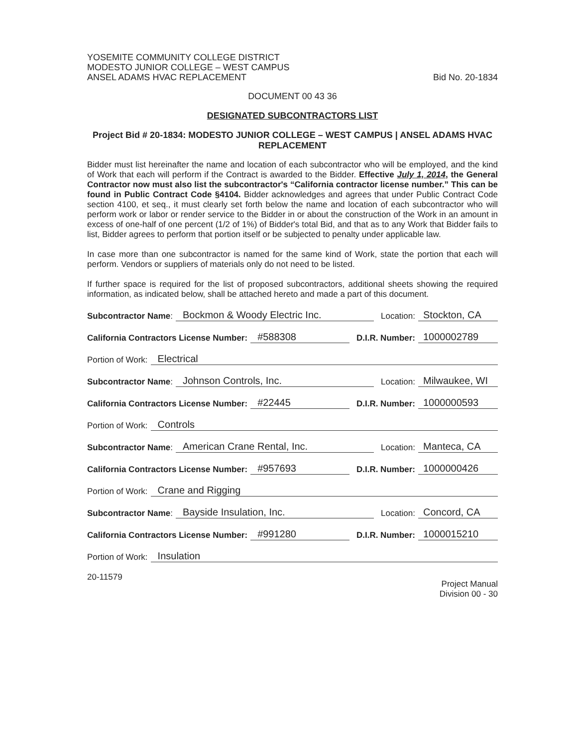YOSEMITE COMMUNITY COLLEGE DISTRICT
MODESTO JUNIOR COLLEGE – WEST CAMPUS
ANSEL ADAMS HVAC REPLACEMENT
Bid No. 20-1834
DOCUMENT 00 43 36
DESIGNATED SUBCONTRACTORS LIST
Project Bid # 20-1834: MODESTO JUNIOR COLLEGE – WEST CAMPUS | ANSEL ADAMS HVAC REPLACEMENT
Bidder must list hereinafter the name and location of each subcontractor who will be employed, and the kind of Work that each will perform if the Contract is awarded to the Bidder. Effective July 1, 2014, the General Contractor now must also list the subcontractor's “California contractor license number.” This can be found in Public Contract Code §4104. Bidder acknowledges and agrees that under Public Contract Code section 4100, et seq., it must clearly set forth below the name and location of each subcontractor who will perform work or labor or render service to the Bidder in or about the construction of the Work in an amount in excess of one-half of one percent (1/2 of 1%) of Bidder's total Bid, and that as to any Work that Bidder fails to list, Bidder agrees to perform that portion itself or be subjected to penalty under applicable law.
In case more than one subcontractor is named for the same kind of Work, state the portion that each will perform. Vendors or suppliers of materials only do not need to be listed.
If further space is required for the list of proposed subcontractors, additional sheets showing the required information, as indicated below, shall be attached hereto and made a part of this document.
Subcontractor Name: Bockmon & Woody Electric Inc. Location: Stockton, CA
California Contractors License Number: #588308 D.I.R. Number: 1000002789
Portion of Work: Electrical
Subcontractor Name: Johnson Controls, Inc. Location: Milwaukee, WI
California Contractors License Number: #22445 D.I.R. Number: 1000000593
Portion of Work: Controls
Subcontractor Name: American Crane Rental, Inc. Location: Manteca, CA
California Contractors License Number: #957693 D.I.R. Number: 1000000426
Portion of Work: Crane and Rigging
Subcontractor Name: Bayside Insulation, Inc. Location: Concord, CA
California Contractors License Number: #991280 D.I.R. Number: 1000015210
Portion of Work: Insulation
20-11579
Project Manual
Division 00 - 30